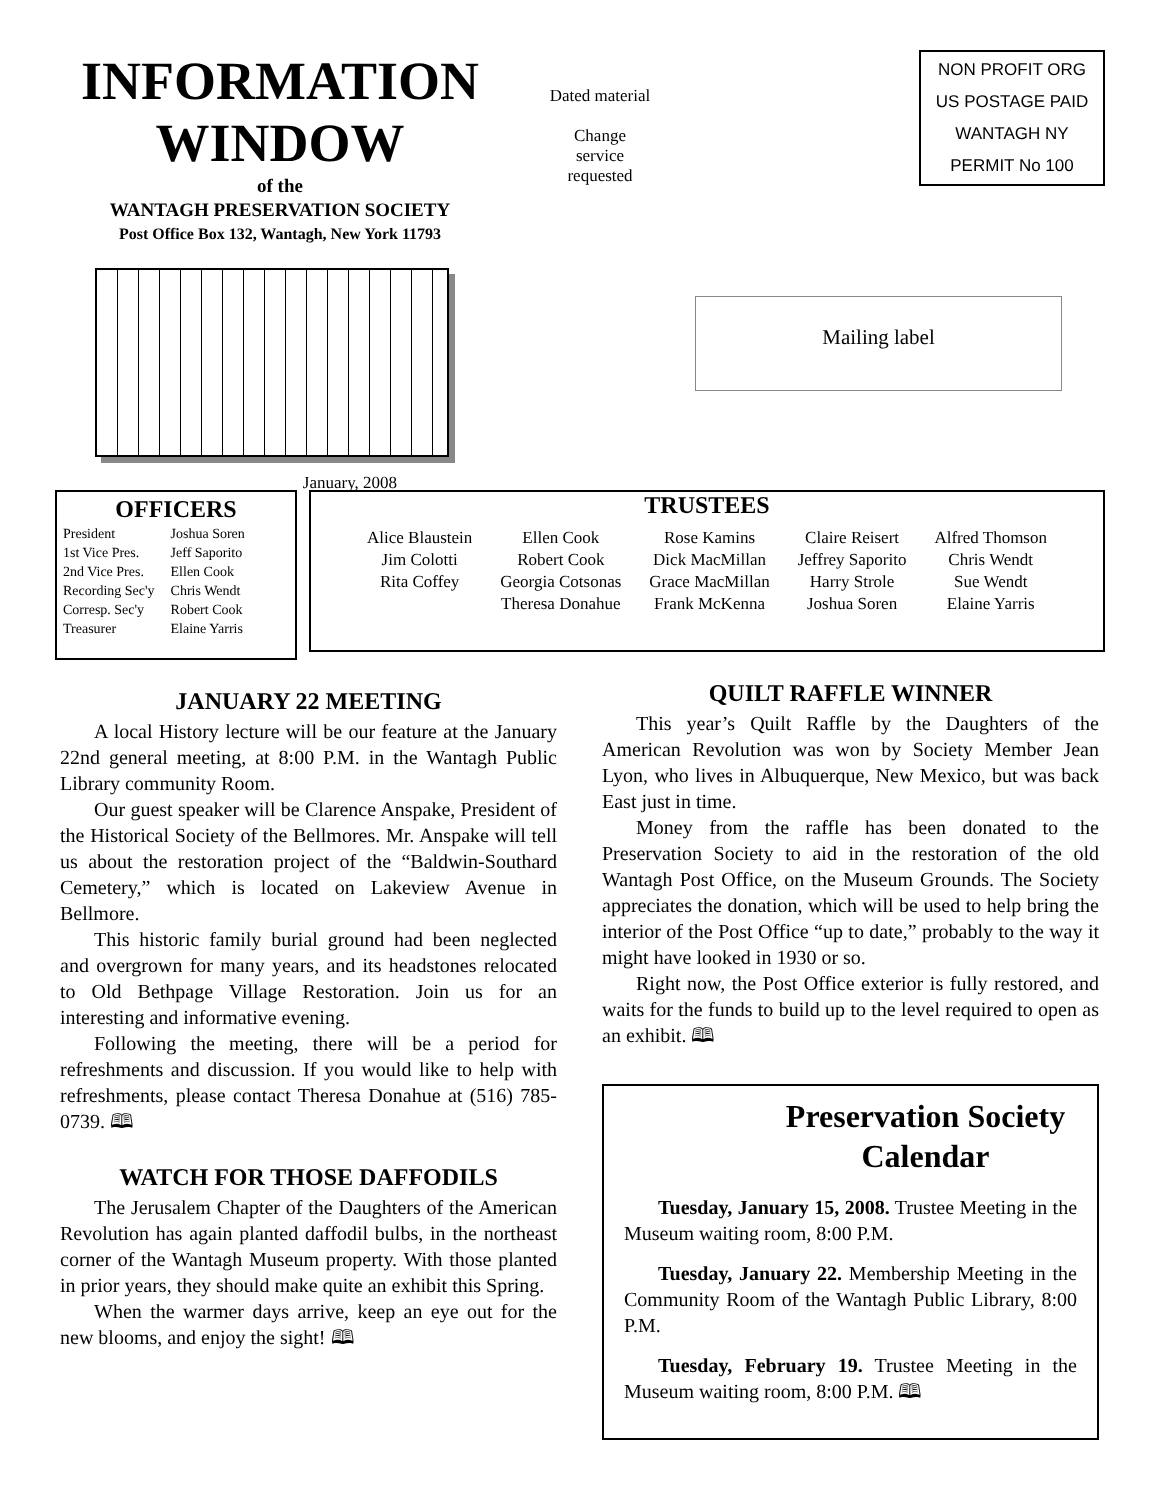INFORMATION WINDOW
of the
WANTAGH PRESERVATION SOCIETY
Post Office Box 132, Wantagh, New York 11793
January, 2008
Dated material
Change
service
requested
NON PROFIT ORG
US POSTAGE PAID
WANTAGH NY
PERMIT No 100
Mailing label
OFFICERS
| President | Joshua Soren |
| 1st Vice Pres. | Jeff Saporito |
| 2nd Vice Pres. | Ellen Cook |
| Recording Sec'y | Chris Wendt |
| Corresp. Sec'y | Robert Cook |
| Treasurer | Elaine Yarris |
TRUSTEES
| Alice Blaustein Jim Colotti Rita Coffey | Ellen Cook Robert Cook Georgia Cotsonas Theresa Donahue | Rose Kamins Dick MacMillan Grace MacMillan Frank McKenna | Claire Reisert Jeffrey Saporito Harry Strole Joshua Soren | Alfred Thomson Chris Wendt Sue Wendt Elaine Yarris |
JANUARY 22 MEETING
A local History lecture will be our feature at the January 22nd general meeting, at 8:00 P.M. in the Wantagh Public Library community Room.
Our guest speaker will be Clarence Anspake, President of the Historical Society of the Bellmores. Mr. Anspake will tell us about the restoration project of the “Baldwin-Southard Cemetery,” which is located on Lakeview Avenue in Bellmore.
This historic family burial ground had been neglected and overgrown for many years, and its headstones relocated to Old Bethpage Village Restoration. Join us for an interesting and informative evening.
Following the meeting, there will be a period for refreshments and discussion. If you would like to help with refreshments, please contact Theresa Donahue at (516) 785-0739. 🕮
WATCH FOR THOSE DAFFODILS
The Jerusalem Chapter of the Daughters of the American Revolution has again planted daffodil bulbs, in the northeast corner of the Wantagh Museum property. With those planted in prior years, they should make quite an exhibit this Spring.
When the warmer days arrive, keep an eye out for the new blooms, and enjoy the sight! 🕮
QUILT RAFFLE WINNER
This year’s Quilt Raffle by the Daughters of the American Revolution was won by Society Member Jean Lyon, who lives in Albuquerque, New Mexico, but was back East just in time.
Money from the raffle has been donated to the Preservation Society to aid in the restoration of the old Wantagh Post Office, on the Museum Grounds. The Society appreciates the donation, which will be used to help bring the interior of the Post Office “up to date,” probably to the way it might have looked in 1930 or so.
Right now, the Post Office exterior is fully restored, and waits for the funds to build up to the level required to open as an exhibit. 🕮
Preservation Society Calendar
Tuesday, January 15, 2008. Trustee Meeting in the Museum waiting room, 8:00 P.M.
Tuesday, January 22. Membership Meeting in the Community Room of the Wantagh Public Library, 8:00 P.M.
Tuesday, February 19. Trustee Meeting in the Museum waiting room, 8:00 P.M. 🕮